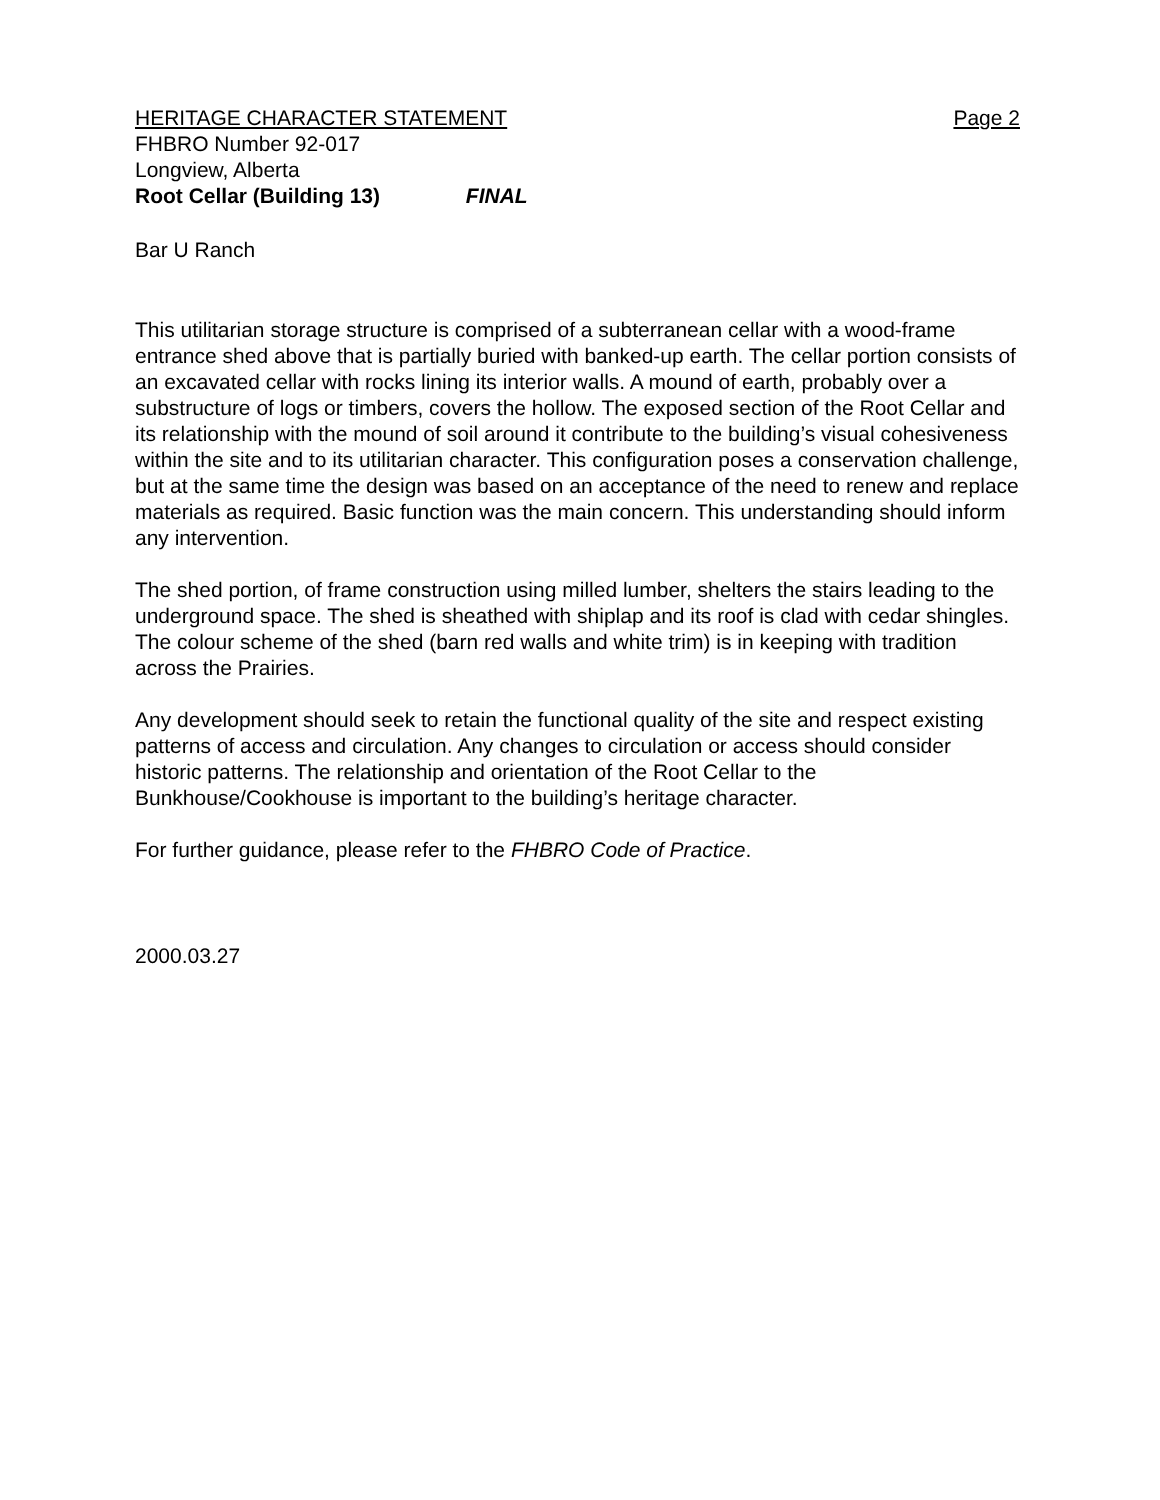HERITAGE CHARACTER STATEMENT Page 2
FHBRO Number 92-017
Longview, Alberta
Root Cellar (Building 13) FINAL
Bar U Ranch
This utilitarian storage structure is comprised of a subterranean cellar with a wood-frame entrance shed above that is partially buried with banked-up earth. The cellar portion consists of an excavated cellar with rocks lining its interior walls. A mound of earth, probably over a substructure of logs or timbers, covers the hollow. The exposed section of the Root Cellar and its relationship with the mound of soil around it contribute to the building’s visual cohesiveness within the site and to its utilitarian character. This configuration poses a conservation challenge, but at the same time the design was based on an acceptance of the need to renew and replace materials as required. Basic function was the main concern. This understanding should inform any intervention.
The shed portion, of frame construction using milled lumber, shelters the stairs leading to the underground space. The shed is sheathed with shiplap and its roof is clad with cedar shingles. The colour scheme of the shed (barn red walls and white trim) is in keeping with tradition across the Prairies.
Any development should seek to retain the functional quality of the site and respect existing patterns of access and circulation. Any changes to circulation or access should consider historic patterns. The relationship and orientation of the Root Cellar to the Bunkhouse/Cookhouse is important to the building’s heritage character.
For further guidance, please refer to the FHBRO Code of Practice.
2000.03.27